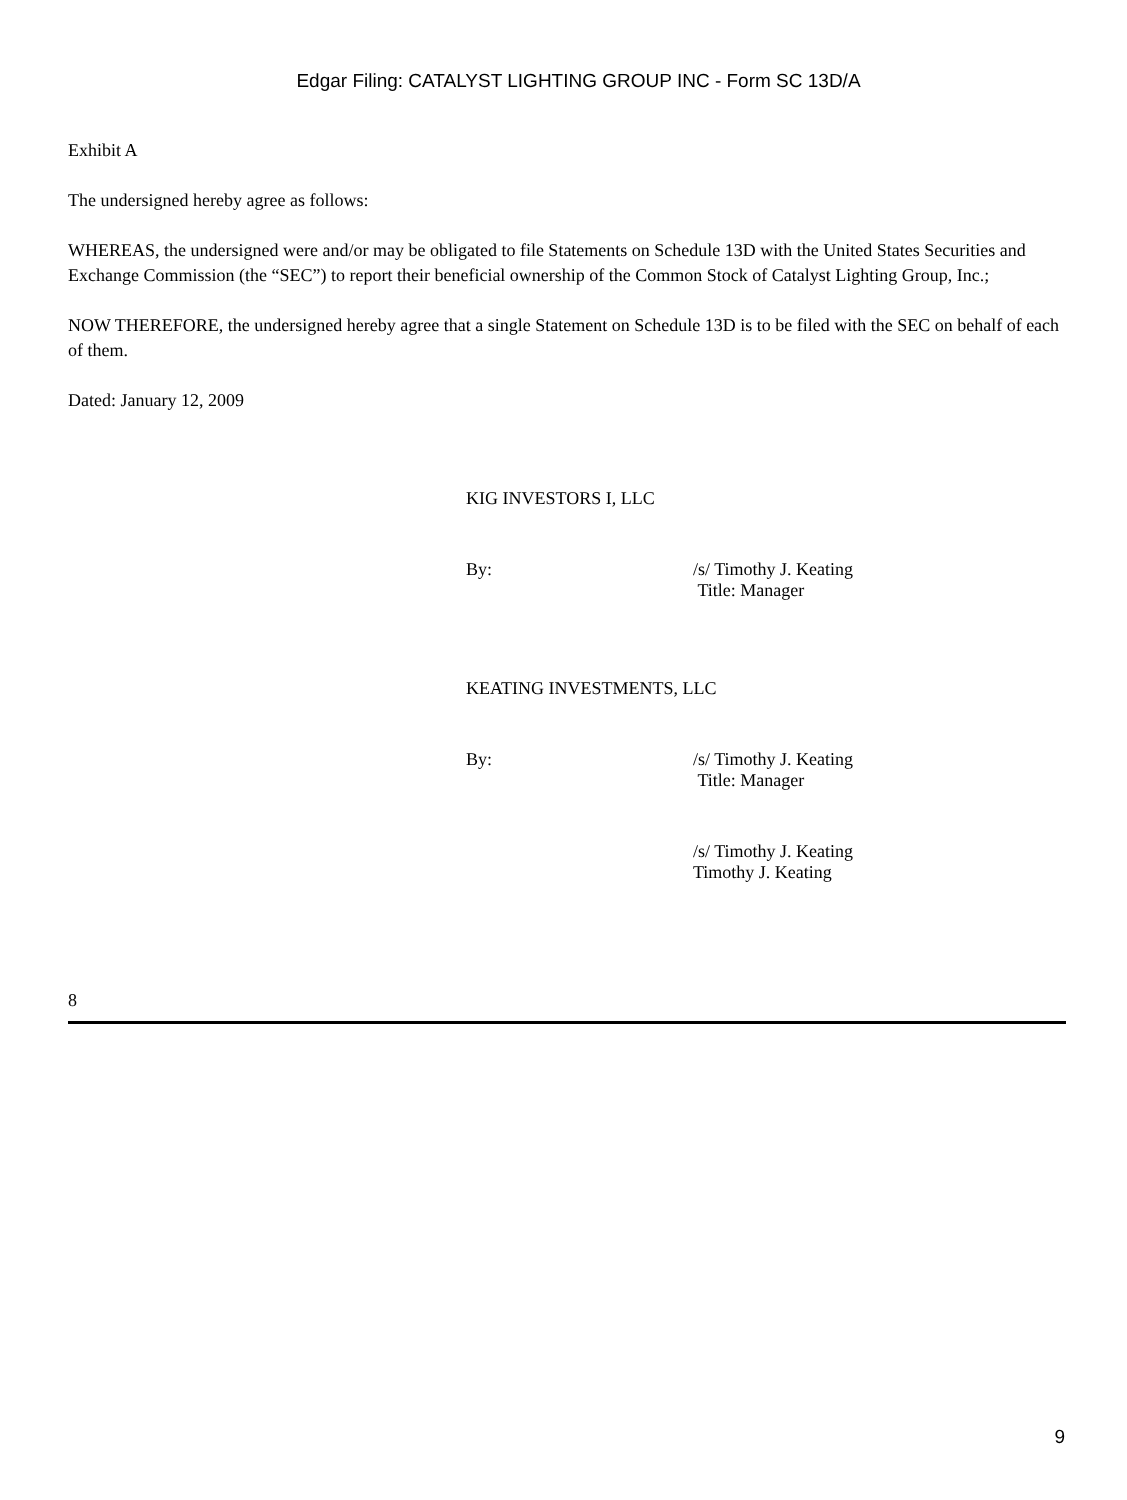Edgar Filing: CATALYST LIGHTING GROUP INC - Form SC 13D/A
Exhibit A
The undersigned hereby agree as follows:
WHEREAS, the undersigned were and/or may be obligated to file Statements on Schedule 13D with the United States Securities and Exchange Commission (the “SEC”) to report their beneficial ownership of the Common Stock of Catalyst Lighting Group, Inc.;
NOW THEREFORE, the undersigned hereby agree that a single Statement on Schedule 13D is to be filed with the SEC on behalf of each of them.
Dated: January 12, 2009
KIG INVESTORS I, LLC
By: /s/ Timothy J. Keating
Title: Manager
KEATING INVESTMENTS, LLC
By: /s/ Timothy J. Keating
Title: Manager
/s/ Timothy J. Keating
Timothy J. Keating
8
9